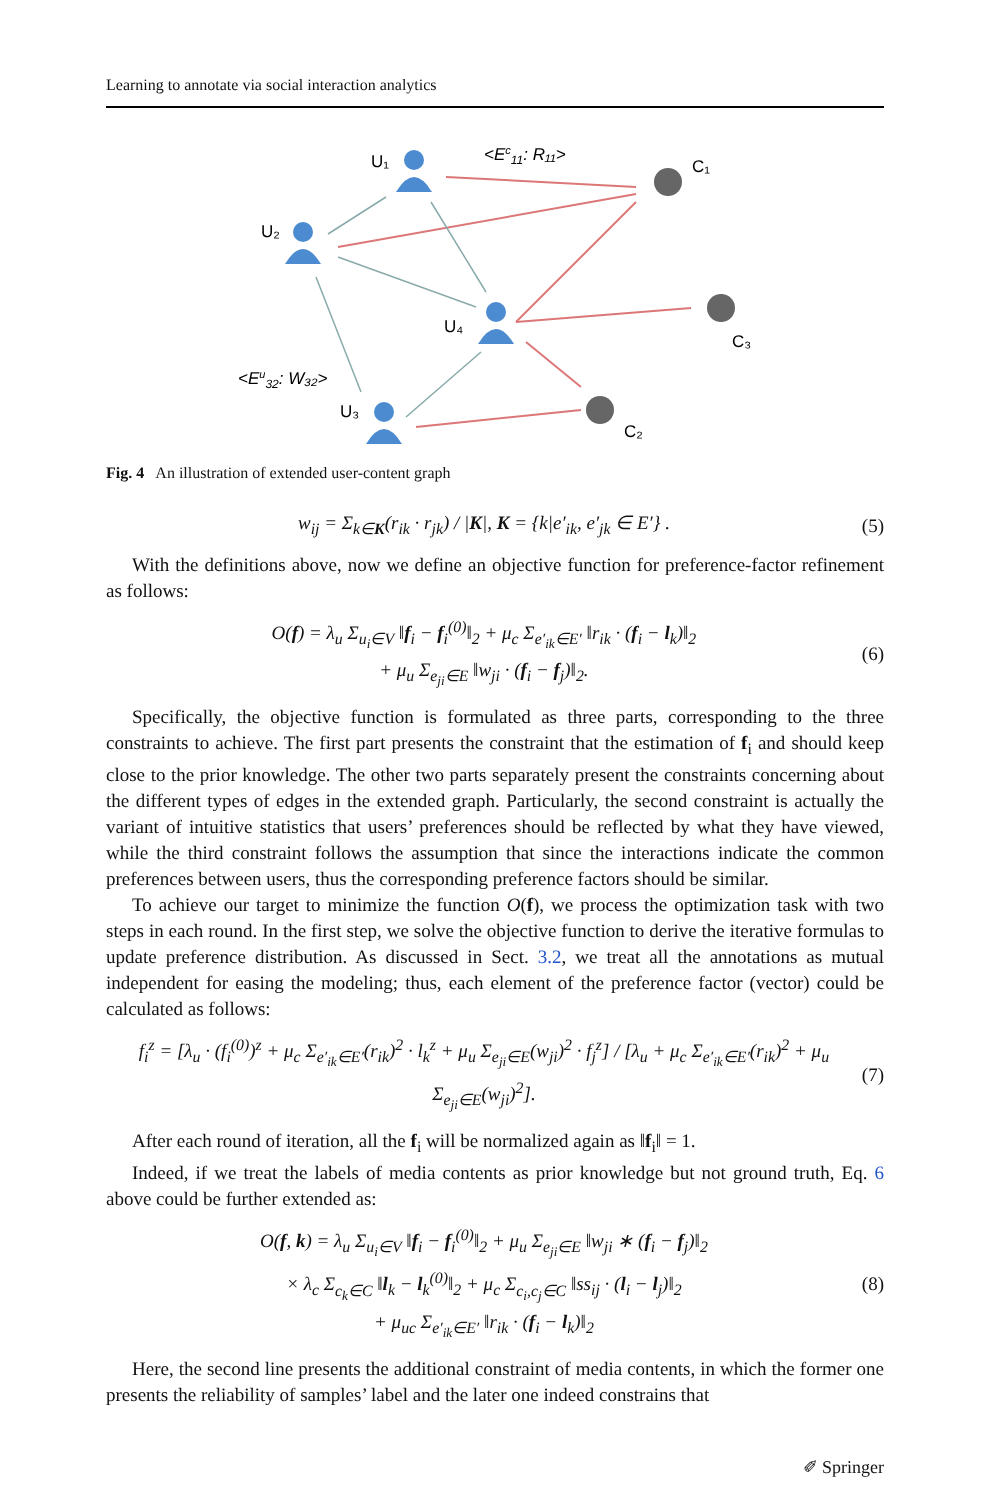Learning to annotate via social interaction analytics
U₁
U₂
U₄
U₃
C₁
C₃
C₂
<Ec11: R₁₁>
<Eu32: W₃₂>
Fig. 4 An illustration of extended user-content graph
w<sub>ij</sub> = Σ<sub>k∈K</sub>(r<sub>ik</sub> · r<sub>jk</sub>) / |K|, K = {k|e′<sub>ik</sub>, e′<sub>jk</sub> ∈ E′} . (5)
With the definitions above, now we define an objective function for preference-factor refinement as follows:
O(f) = λ<sub>u</sub> Σ<sub>u<sub>i</sub>∈V</sub> ‖f<sub>i</sub> − f<sub>i</sub><sup>(0)</sup>‖<sub>2</sub> + μ<sub>c</sub> Σ<sub>e′<sub>ik</sub>∈E′</sub> ‖r<sub>ik</sub> · (f<sub>i</sub> − l<sub>k</sub>)‖<sub>2</sub>
+ μ<sub>u</sub> Σ<sub>e<sub>ji</sub>∈E</sub> ‖w<sub>ji</sub> · (f<sub>i</sub> − f<sub>j</sub>)‖<sub>2</sub>. (6)
Specifically, the objective function is formulated as three parts, corresponding to the three constraints to achieve. The first part presents the constraint that the estimation of f<sub>i</sub> and should keep close to the prior knowledge. The other two parts separately present the constraints concerning about the different types of edges in the extended graph. Particularly, the second constraint is actually the variant of intuitive statistics that users’ preferences should be reflected by what they have viewed, while the third constraint follows the assumption that since the interactions indicate the common preferences between users, thus the corresponding preference factors should be similar.
To achieve our target to minimize the function O(f), we process the optimization task with two steps in each round. In the first step, we solve the objective function to derive the iterative formulas to update preference distribution. As discussed in Sect. 3.2, we treat all the annotations as mutual independent for easing the modeling; thus, each element of the preference factor (vector) could be calculated as follows:
f<sub>i</sub><sup>z</sup> = [λ<sub>u</sub> · (f<sub>i</sub><sup>(0)</sup>)<sup>z</sup> + μ<sub>c</sub> Σ<sub>e′<sub>ik</sub>∈E′</sub>(r<sub>ik</sub>)<sup>2</sup> · l<sub>k</sub><sup>z</sup> + μ<sub>u</sub> Σ<sub>e<sub>ji</sub>∈E</sub>(w<sub>ji</sub>)<sup>2</sup> · f<sub>j</sub><sup>z</sup>] / [λ<sub>u</sub> + μ<sub>c</sub> Σ<sub>e′<sub>ik</sub>∈E′</sub>(r<sub>ik</sub>)<sup>2</sup> + μ<sub>u</sub> Σ<sub>e<sub>ji</sub>∈E</sub>(w<sub>ji</sub>)<sup>2</sup>]. (7)
After each round of iteration, all the f<sub>i</sub> will be normalized again as ‖f<sub>i</sub>‖ = 1.
Indeed, if we treat the labels of media contents as prior knowledge but not ground truth, Eq. 6 above could be further extended as:
O(f, k) = λ<sub>u</sub> Σ<sub>u<sub>i</sub>∈V</sub> ‖f<sub>i</sub> − f<sub>i</sub><sup>(0)</sup>‖<sub>2</sub> + μ<sub>u</sub> Σ<sub>e<sub>ji</sub>∈E</sub> ‖w<sub>ji</sub> ∗ (f<sub>i</sub> − f<sub>j</sub>)‖<sub>2</sub>
× λ<sub>c</sub> Σ<sub>c<sub>k</sub>∈C</sub> ‖l<sub>k</sub> − l<sub>k</sub><sup>(0)</sup>‖<sub>2</sub> + μ<sub>c</sub> Σ<sub>c<sub>i</sub>,c<sub>j</sub>∈C</sub> ‖ss<sub>ij</sub> · (l<sub>i</sub> − l<sub>j</sub>)‖<sub>2</sub>
+ μ<sub>uc</sub> Σ<sub>e′<sub>ik</sub>∈E′</sub> ‖r<sub>ik</sub> · (f<sub>i</sub> − l<sub>k</sub>)‖<sub>2</sub> (8)
Here, the second line presents the additional constraint of media contents, in which the former one presents the reliability of samples’ label and the later one indeed constrains that
✐ Springer